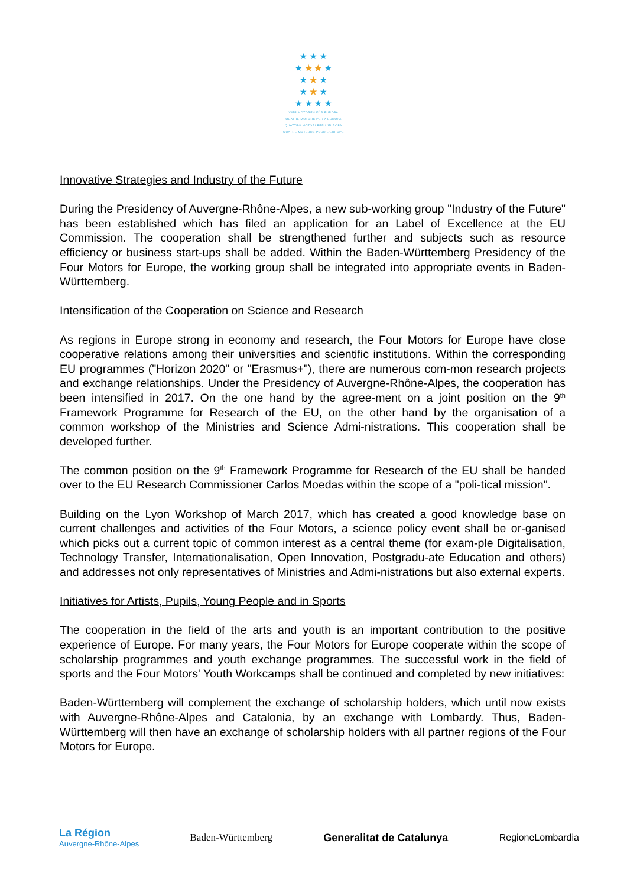★ ★ ★
★ ★ ★ ★
★ ★ ★
★ ★ ★
★ ★ ★ ★
VIER MOTOREN FÜR EUROPA
QUATRE MOTORS PER A EUROPA
QUATTRO MOTORI PER L'EUROPA
QUATRE MOTEURS POUR L'EUROPE
Innovative Strategies and Industry of the Future
During the Presidency of Auvergne-Rhône-Alpes, a new sub-working group "Industry of the Future" has been established which has filed an application for an Label of Excellence at the EU Commission. The cooperation shall be strengthened further and subjects such as resource efficiency or business start-ups shall be added. Within the Baden-Württemberg Presidency of the Four Motors for Europe, the working group shall be integrated into appropriate events in Baden-Württemberg.
Intensification of the Cooperation on Science and Research
As regions in Europe strong in economy and research, the Four Motors for Europe have close cooperative relations among their universities and scientific institutions. Within the corresponding EU programmes ("Horizon 2020" or "Erasmus+"), there are numerous com-mon research projects and exchange relationships. Under the Presidency of Auvergne-Rhône-Alpes, the cooperation has been intensified in 2017. On the one hand by the agree-ment on a joint position on the 9<sup>th</sup> Framework Programme for Research of the EU, on the other hand by the organisation of a common workshop of the Ministries and Science Admi-nistrations. This cooperation shall be developed further.
The common position on the 9<sup>th</sup> Framework Programme for Research of the EU shall be handed over to the EU Research Commissioner Carlos Moedas within the scope of a "poli-tical mission".
Building on the Lyon Workshop of March 2017, which has created a good knowledge base on current challenges and activities of the Four Motors, a science policy event shall be or-ganised which picks out a current topic of common interest as a central theme (for exam-ple Digitalisation, Technology Transfer, Internationalisation, Open Innovation, Postgradu-ate Education and others) and addresses not only representatives of Ministries and Admi-nistrations but also external experts.
Initiatives for Artists, Pupils, Young People and in Sports
The cooperation in the field of the arts and youth is an important contribution to the positive experience of Europe. For many years, the Four Motors for Europe cooperate within the scope of scholarship programmes and youth exchange programmes. The successful work in the field of sports and the Four Motors' Youth Workcamps shall be continued and completed by new initiatives:
Baden-Württemberg will complement the exchange of scholarship holders, which until now exists with Auvergne-Rhône-Alpes and Catalonia, by an exchange with Lombardy. Thus, Baden-Württemberg will then have an exchange of scholarship holders with all partner regions of the Four Motors for Europe.
La Région
Auvergne-Rhône-Alpes
Baden-Württemberg Generalitat de Catalunya RegioneLombardia